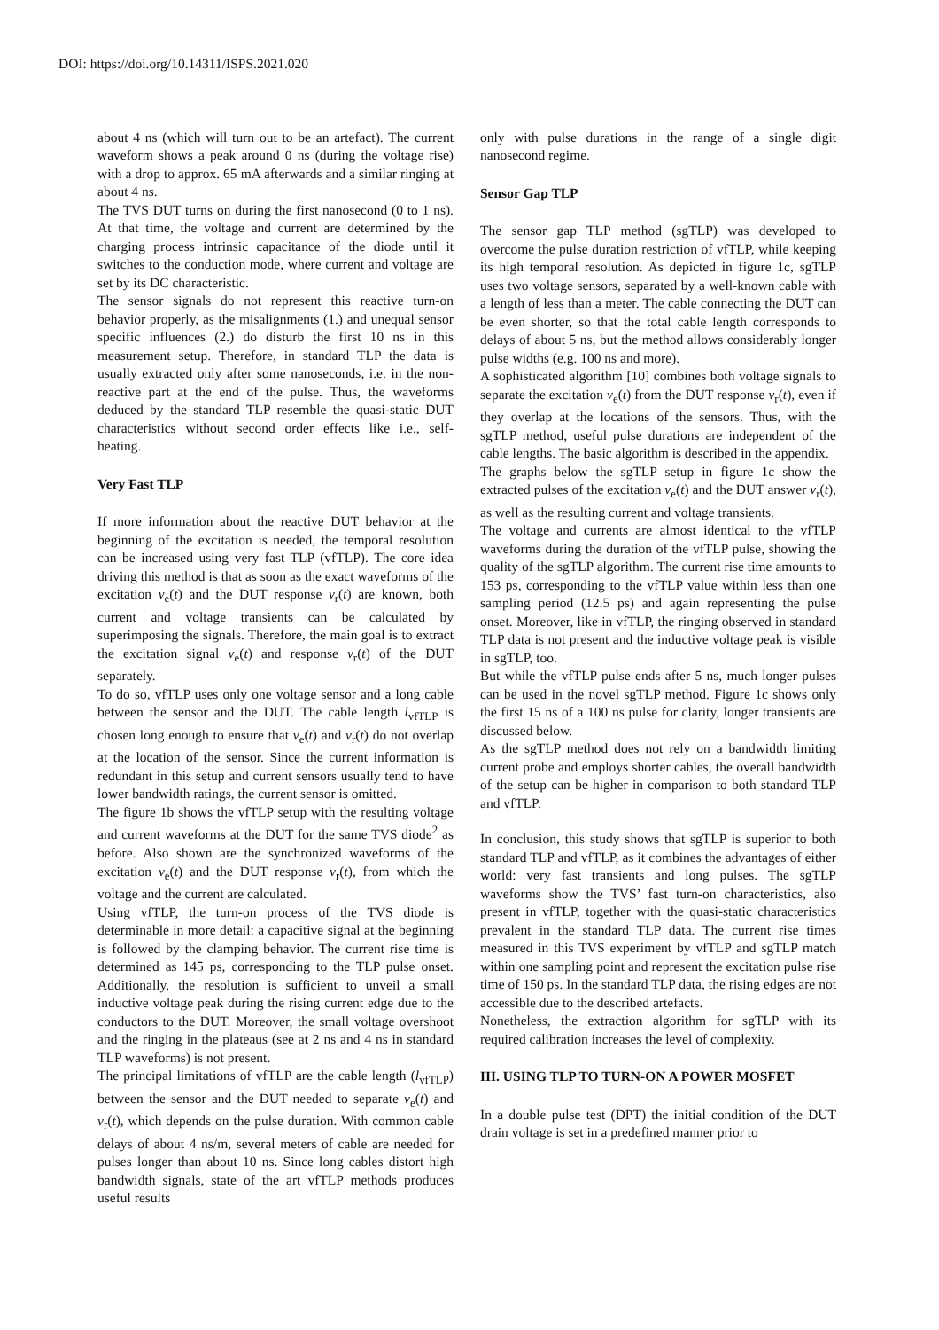DOI: https://doi.org/10.14311/ISPS.2021.020
about 4 ns (which will turn out to be an artefact). The current waveform shows a peak around 0 ns (during the voltage rise) with a drop to approx. 65 mA afterwards and a similar ringing at about 4 ns.
The TVS DUT turns on during the first nanosecond (0 to 1 ns). At that time, the voltage and current are determined by the charging process intrinsic capacitance of the diode until it switches to the conduction mode, where current and voltage are set by its DC characteristic.
The sensor signals do not represent this reactive turn-on behavior properly, as the misalignments (1.) and unequal sensor specific influences (2.) do disturb the first 10 ns in this measurement setup. Therefore, in standard TLP the data is usually extracted only after some nanoseconds, i.e. in the non-reactive part at the end of the pulse. Thus, the waveforms deduced by the standard TLP resemble the quasi-static DUT characteristics without second order effects like i.e., self-heating.
Very Fast TLP
If more information about the reactive DUT behavior at the beginning of the excitation is needed, the temporal resolution can be increased using very fast TLP (vfTLP). The core idea driving this method is that as soon as the exact waveforms of the excitation v<sub>e</sub>(t) and the DUT response v<sub>r</sub>(t) are known, both current and voltage transients can be calculated by superimposing the signals. Therefore, the main goal is to extract the excitation signal v<sub>e</sub>(t) and response v<sub>r</sub>(t) of the DUT separately.
To do so, vfTLP uses only one voltage sensor and a long cable between the sensor and the DUT. The cable length l<sub>vfTLP</sub> is chosen long enough to ensure that v<sub>e</sub>(t) and v<sub>r</sub>(t) do not overlap at the location of the sensor. Since the current information is redundant in this setup and current sensors usually tend to have lower bandwidth ratings, the current sensor is omitted.
The figure 1b shows the vfTLP setup with the resulting voltage and current waveforms at the DUT for the same TVS diode<sup>2</sup> as before. Also shown are the synchronized waveforms of the excitation v<sub>e</sub>(t) and the DUT response v<sub>r</sub>(t), from which the voltage and the current are calculated.
Using vfTLP, the turn-on process of the TVS diode is determinable in more detail: a capacitive signal at the beginning is followed by the clamping behavior. The current rise time is determined as 145 ps, corresponding to the TLP pulse onset. Additionally, the resolution is sufficient to unveil a small inductive voltage peak during the rising current edge due to the conductors to the DUT. Moreover, the small voltage overshoot and the ringing in the plateaus (see at 2 ns and 4 ns in standard TLP waveforms) is not present.
The principal limitations of vfTLP are the cable length (l<sub>vfTLP</sub>) between the sensor and the DUT needed to separate v<sub>e</sub>(t) and v<sub>r</sub>(t), which depends on the pulse duration. With common cable delays of about 4 ns/m, several meters of cable are needed for pulses longer than about 10 ns. Since long cables distort high bandwidth signals, state of the art vfTLP methods produces useful results
only with pulse durations in the range of a single digit nanosecond regime.
Sensor Gap TLP
The sensor gap TLP method (sgTLP) was developed to overcome the pulse duration restriction of vfTLP, while keeping its high temporal resolution. As depicted in figure 1c, sgTLP uses two voltage sensors, separated by a well-known cable with a length of less than a meter. The cable connecting the DUT can be even shorter, so that the total cable length corresponds to delays of about 5 ns, but the method allows considerably longer pulse widths (e.g. 100 ns and more).
A sophisticated algorithm [10] combines both voltage signals to separate the excitation v<sub>e</sub>(t) from the DUT response v<sub>r</sub>(t), even if they overlap at the locations of the sensors. Thus, with the sgTLP method, useful pulse durations are independent of the cable lengths. The basic algorithm is described in the appendix.
The graphs below the sgTLP setup in figure 1c show the extracted pulses of the excitation v<sub>e</sub>(t) and the DUT answer v<sub>r</sub>(t), as well as the resulting current and voltage transients.
The voltage and currents are almost identical to the vfTLP waveforms during the duration of the vfTLP pulse, showing the quality of the sgTLP algorithm. The current rise time amounts to 153 ps, corresponding to the vfTLP value within less than one sampling period (12.5 ps) and again representing the pulse onset. Moreover, like in vfTLP, the ringing observed in standard TLP data is not present and the inductive voltage peak is visible in sgTLP, too.
But while the vfTLP pulse ends after 5 ns, much longer pulses can be used in the novel sgTLP method. Figure 1c shows only the first 15 ns of a 100 ns pulse for clarity, longer transients are discussed below.
As the sgTLP method does not rely on a bandwidth limiting current probe and employs shorter cables, the overall bandwidth of the setup can be higher in comparison to both standard TLP and vfTLP.
In conclusion, this study shows that sgTLP is superior to both standard TLP and vfTLP, as it combines the advantages of either world: very fast transients and long pulses. The sgTLP waveforms show the TVS’ fast turn-on characteristics, also present in vfTLP, together with the quasi-static characteristics prevalent in the standard TLP data. The current rise times measured in this TVS experiment by vfTLP and sgTLP match within one sampling point and represent the excitation pulse rise time of 150 ps. In the standard TLP data, the rising edges are not accessible due to the described artefacts.
Nonetheless, the extraction algorithm for sgTLP with its required calibration increases the level of complexity.
III. USING TLP TO TURN-ON A POWER MOSFET
In a double pulse test (DPT) the initial condition of the DUT drain voltage is set in a predefined manner prior to